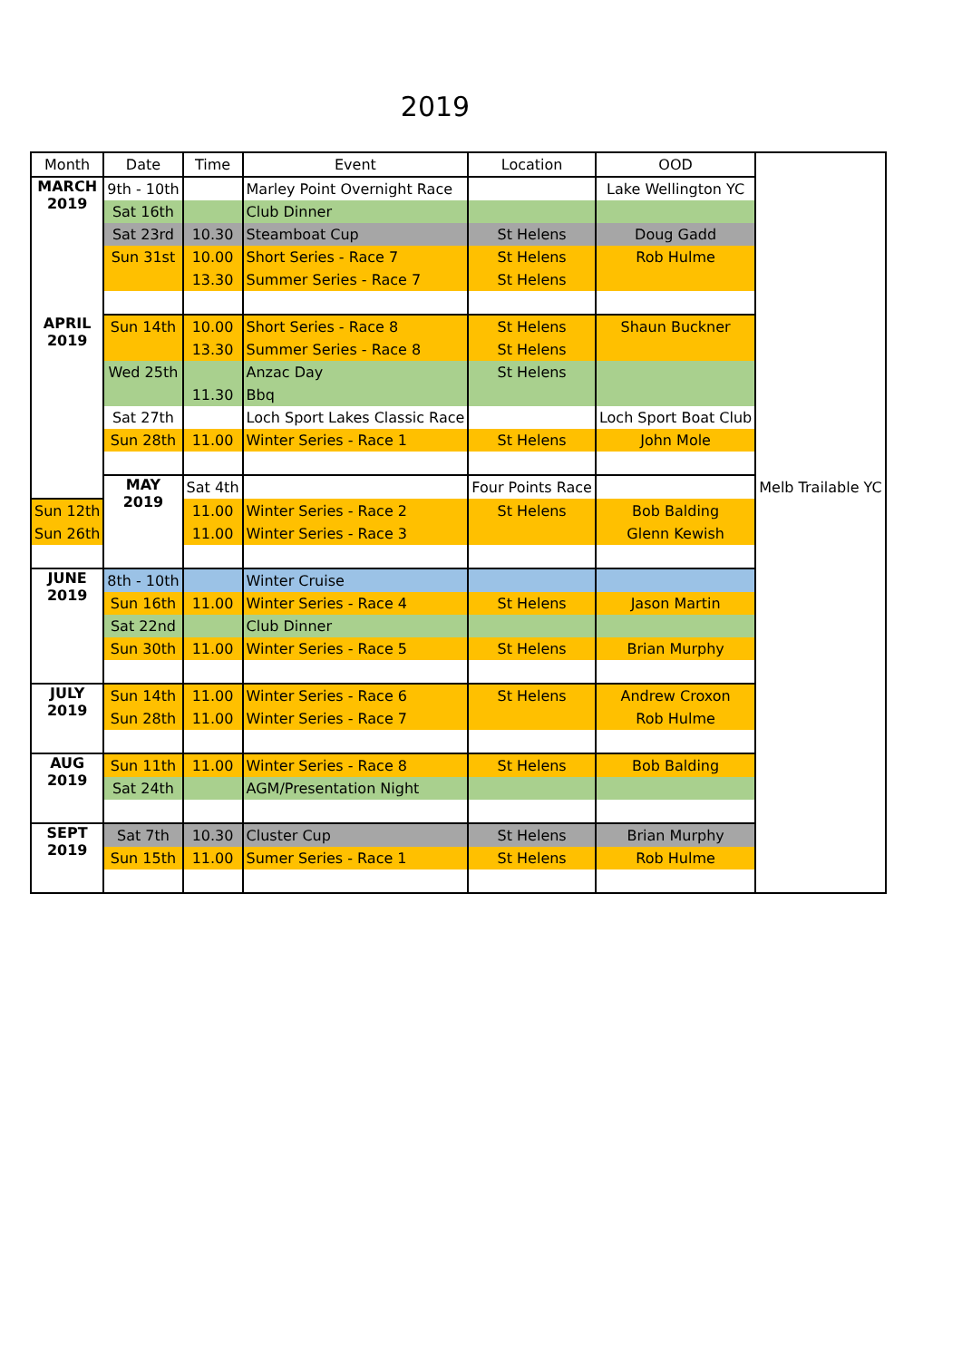2019
| Month | Date | Time | Event | Location | OOD | |
| --- | --- | --- | --- | --- | --- | --- |
| MARCH 2019 | 9th - 10th | | Marley Point Overnight Race | | Lake Wellington YC | |
| | Sat 16th | | Club Dinner | | | |
| | Sat 23rd | 10.30 | Steamboat Cup | St Helens | Doug Gadd | |
| | Sun 31st | 10.00 | Short Series - Race 7 | St Helens | Rob Hulme | |
| | | 13.30 | Summer Series - Race 7 | St Helens | | |
| APRIL 2019 | Sun 14th | 10.00 | Short Series - Race 8 | St Helens | Shaun Buckner | |
| | | 13.30 | Summer Series - Race 8 | St Helens | | |
| | Wed 25th | | Anzac Day | St Helens | | |
| | | 11.30 | Bbq | | | |
| | Sat 27th | | Loch Sport Lakes Classic Race | | Loch Sport Boat Club | |
| | Sun 28th | 11.00 | Winter Series - Race 1 | St Helens | John Mole | |
| | MAY 2019 | Sat 4th | | Four Points Race | | Melb Trailable YC |
| Sun 12th | | 11.00 | Winter Series - Race 2 | St Helens | Bob Balding | |
| Sun 26th | | 11.00 | Winter Series - Race 3 | | Glenn Kewish | |
| JUNE 2019 | 8th - 10th | | Winter Cruise | | | |
| | Sun 16th | 11.00 | Winter Series - Race 4 | St Helens | Jason Martin | |
| | Sat 22nd | | Club Dinner | | | |
| | Sun 30th | 11.00 | Winter Series - Race 5 | St Helens | Brian Murphy | |
| JULY 2019 | Sun 14th | 11.00 | Winter Series - Race 6 | St Helens | Andrew Croxon | |
| | Sun 28th | 11.00 | Winter Series - Race 7 | | Rob Hulme | |
| AUG 2019 | Sun 11th | 11.00 | Winter Series - Race 8 | St Helens | Bob Balding | |
| | Sat 24th | | AGM/Presentation Night | | | |
| SEPT 2019 | Sat 7th | 10.30 | Cluster Cup | St Helens | Brian Murphy | |
| | Sun 15th | 11.00 | Sumer Series - Race 1 | St Helens | Rob Hulme | |